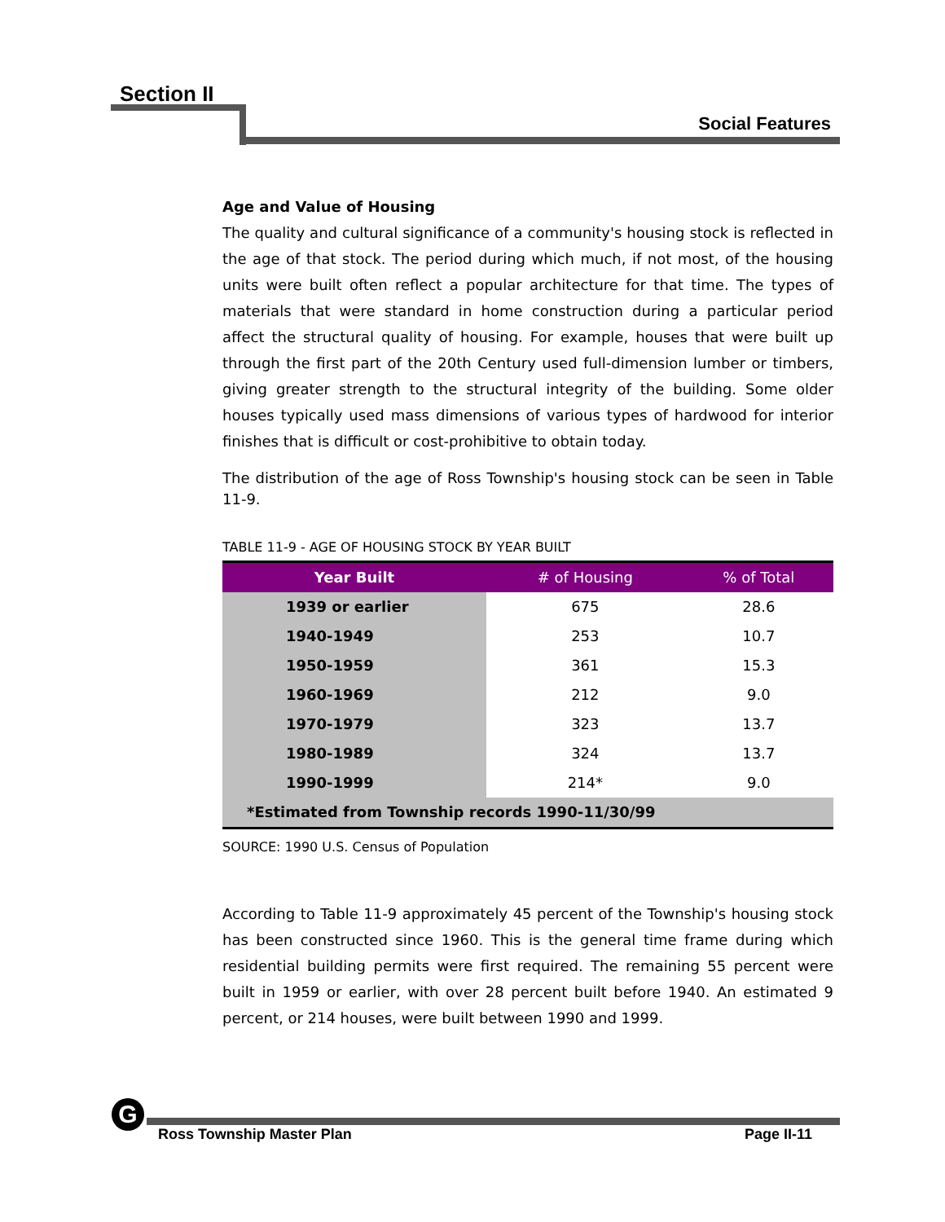Section II
Social Features
Age and Value of Housing
The quality and cultural significance of a community's housing stock is reflected in the age of that stock. The period during which much, if not most, of the housing units were built often reflect a popular architecture for that time. The types of materials that were standard in home construction during a particular period affect the structural quality of housing. For example, houses that were built up through the first part of the 20th Century used full-dimension lumber or timbers, giving greater strength to the structural integrity of the building. Some older houses typically used mass dimensions of various types of hardwood for interior finishes that is difficult or cost-prohibitive to obtain today.
The distribution of the age of Ross Township's housing stock can be seen in Table 11-9.
TABLE 11-9 - AGE OF HOUSING STOCK BY YEAR BUILT
| Year Built | # of Housing | % of Total |
| --- | --- | --- |
| 1939 or earlier | 675 | 28.6 |
| 1940-1949 | 253 | 10.7 |
| 1950-1959 | 361 | 15.3 |
| 1960-1969 | 212 | 9.0 |
| 1970-1979 | 323 | 13.7 |
| 1980-1989 | 324 | 13.7 |
| 1990-1999 | 214* | 9.0 |
| *Estimated from Township records 1990-11/30/99 | | |
SOURCE: 1990 U.S. Census of Population
According to Table 11-9 approximately 45 percent of the Township's housing stock has been constructed since 1960. This is the general time frame during which residential building permits were first required. The remaining 55 percent were built in 1959 or earlier, with over 28 percent built before 1940. An estimated 9 percent, or 214 houses, were built between 1990 and 1999.
G
Ross Township Master Plan Page II-11